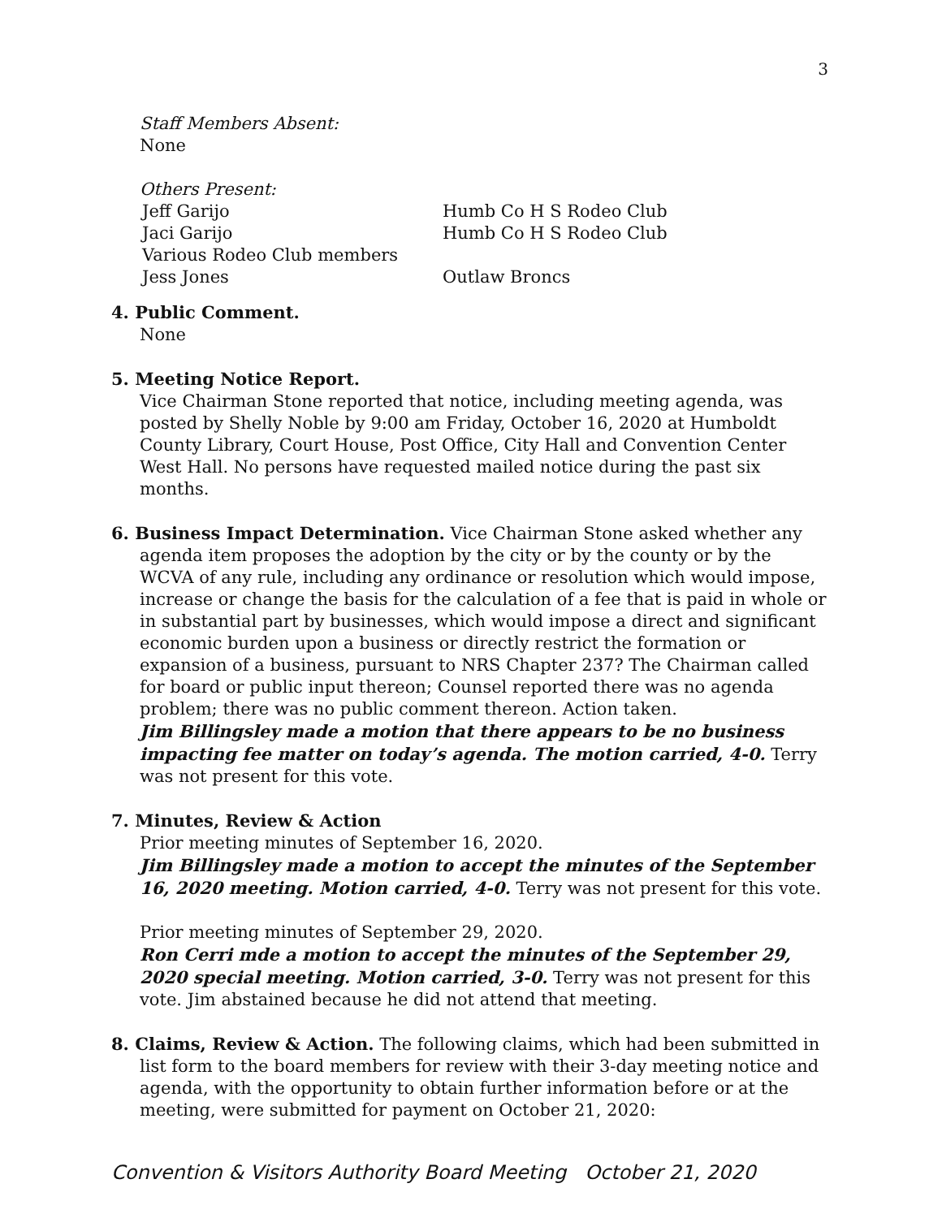3
Staff Members Absent:
None
Others Present:
Jeff Garijo Humb Co H S Rodeo Club
Jaci Garijo Humb Co H S Rodeo Club
Various Rodeo Club members
Jess Jones Outlaw Broncs
4. Public Comment.
None
5. Meeting Notice Report.
Vice Chairman Stone reported that notice, including meeting agenda, was posted by Shelly Noble by 9:00 am Friday, October 16, 2020 at Humboldt County Library, Court House, Post Office, City Hall and Convention Center West Hall. No persons have requested mailed notice during the past six months.
6. Business Impact Determination. Vice Chairman Stone asked whether any
agenda item proposes the adoption by the city or by the county or by the WCVA of any rule, including any ordinance or resolution which would impose, increase or change the basis for the calculation of a fee that is paid in whole or in substantial part by businesses, which would impose a direct and significant economic burden upon a business or directly restrict the formation or expansion of a business, pursuant to NRS Chapter 237? The Chairman called for board or public input thereon; Counsel reported there was no agenda problem; there was no public comment thereon. Action taken.
Jim Billingsley made a motion that there appears to be no business impacting fee matter on today’s agenda. The motion carried, 4-0. Terry was not present for this vote.
7. Minutes, Review & Action
Prior meeting minutes of September 16, 2020.
Jim Billingsley made a motion to accept the minutes of the September 16, 2020 meeting. Motion carried, 4-0. Terry was not present for this vote.
Prior meeting minutes of September 29, 2020.
Ron Cerri mde a motion to accept the minutes of the September 29, 2020 special meeting. Motion carried, 3-0. Terry was not present for this vote. Jim abstained because he did not attend that meeting.
8. Claims, Review & Action. The following claims, which had been submitted in
list form to the board members for review with their 3-day meeting notice and agenda, with the opportunity to obtain further information before or at the meeting, were submitted for payment on October 21, 2020:
Convention & Visitors Authority Board Meeting October 21, 2020